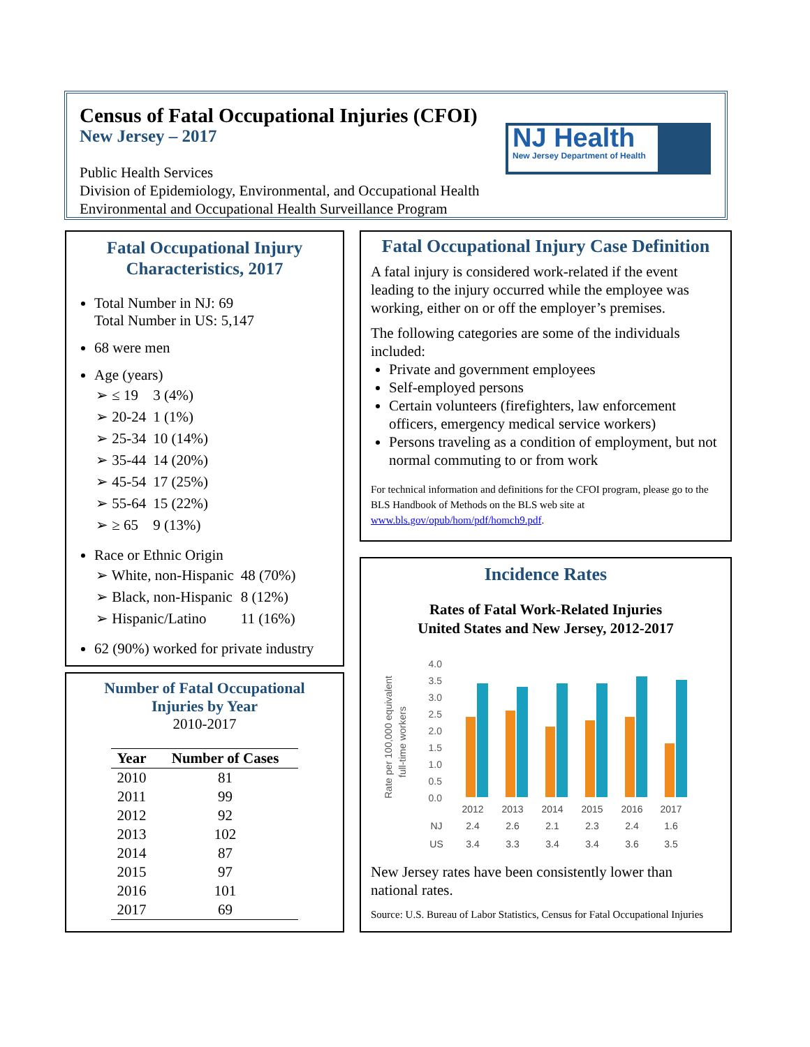Census of Fatal Occupational Injuries (CFOI)
New Jersey – 2017
Public Health Services
Division of Epidemiology, Environmental, and Occupational Health
Environmental and Occupational Health Surveillance Program
NJ Health
New Jersey Department of Health
Fatal Occupational Injury
Characteristics, 2017
Total Number in NJ: 69
Total Number in US: 5,147
68 were men
Age (years)
| ➢ ≤ 19 | 3 (4%) |
| ➢ 20-24 | 1 (1%) |
| ➢ 25-34 | 10 (14%) |
| ➢ 35-44 | 14 (20%) |
| ➢ 45-54 | 17 (25%) |
| ➢ 55-64 | 15 (22%) |
| ➢ ≥ 65 | 9 (13%) |
Race or Ethnic Origin
| ➢ White, non-Hispanic | 48 (70%) |
| ➢ Black, non-Hispanic | 8 (12%) |
| ➢ Hispanic/Latino | 11 (16%) |
62 (90%) worked for private industry
Number of Fatal Occupational
Injuries by Year
2010-2017
| Year | Number of Cases |
| --- | --- |
| 2010 | 81 |
| 2011 | 99 |
| 2012 | 92 |
| 2013 | 102 |
| 2014 | 87 |
| 2015 | 97 |
| 2016 | 101 |
| 2017 | 69 |
Fatal Occupational Injury Case Definition
A fatal injury is considered work-related if the event leading to the injury occurred while the employee was working, either on or off the employer’s premises.
The following categories are some of the individuals included:
Private and government employees
Self-employed persons
Certain volunteers (firefighters, law enforcement officers, emergency medical service workers)
Persons traveling as a condition of employment, but not normal commuting to or from work
For technical information and definitions for the CFOI program, please go to the BLS Handbook of Methods on the BLS web site at www.bls.gov/opub/hom/pdf/homch9.pdf.
Incidence Rates
Rates of Fatal Work-Related Injuries
United States and New Jersey, 2012-2017
Rate per 100,000 equivalent
full-time workers
4.0
3.5
3.0
2.5
2.0
1.5
1.0
0.5
0.0
2012
2013
2014
2015
2016
2017
NJ
2.4
2.6
2.1
2.3
2.4
1.6
US
3.4
3.3
3.4
3.4
3.6
3.5
New Jersey rates have been consistently lower than national rates.
Source: U.S. Bureau of Labor Statistics, Census for Fatal Occupational Injuries